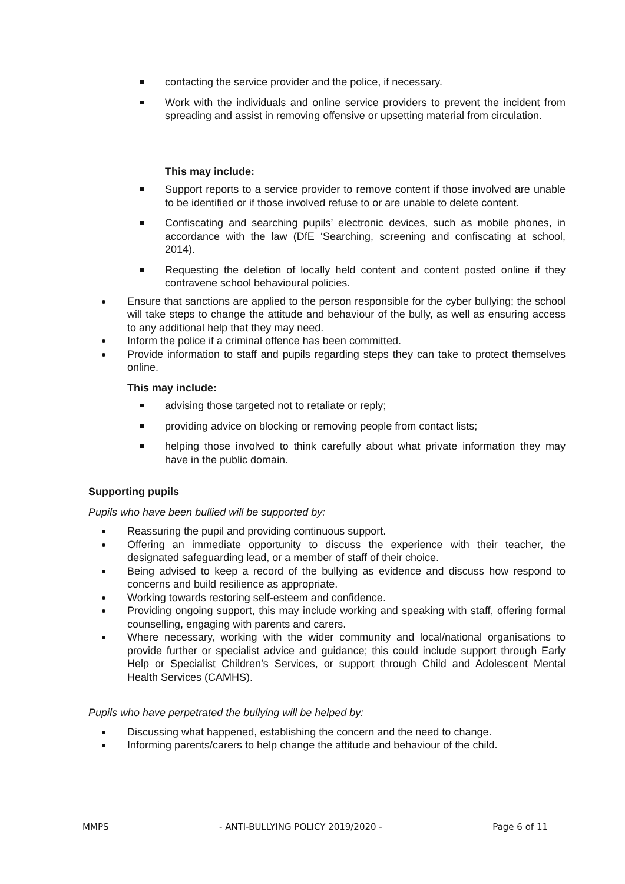contacting the service provider and the police, if necessary.
Work with the individuals and online service providers to prevent the incident from spreading and assist in removing offensive or upsetting material from circulation.
This may include:
Support reports to a service provider to remove content if those involved are unable to be identified or if those involved refuse to or are unable to delete content.
Confiscating and searching pupils’ electronic devices, such as mobile phones, in accordance with the law (DfE ‘Searching, screening and confiscating at school, 2014).
Requesting the deletion of locally held content and content posted online if they contravene school behavioural policies.
Ensure that sanctions are applied to the person responsible for the cyber bullying; the school will take steps to change the attitude and behaviour of the bully, as well as ensuring access to any additional help that they may need.
Inform the police if a criminal offence has been committed.
Provide information to staff and pupils regarding steps they can take to protect themselves online.
This may include:
advising those targeted not to retaliate or reply;
providing advice on blocking or removing people from contact lists;
helping those involved to think carefully about what private information they may have in the public domain.
Supporting pupils
Pupils who have been bullied will be supported by:
Reassuring the pupil and providing continuous support.
Offering an immediate opportunity to discuss the experience with their teacher, the designated safeguarding lead, or a member of staff of their choice.
Being advised to keep a record of the bullying as evidence and discuss how respond to concerns and build resilience as appropriate.
Working towards restoring self-esteem and confidence.
Providing ongoing support, this may include working and speaking with staff, offering formal counselling, engaging with parents and carers.
Where necessary, working with the wider community and local/national organisations to provide further or specialist advice and guidance; this could include support through Early Help or Specialist Children’s Services, or support through Child and Adolescent Mental Health Services (CAMHS).
Pupils who have perpetrated the bullying will be helped by:
Discussing what happened, establishing the concern and the need to change.
Informing parents/carers to help change the attitude and behaviour of the child.
MMPS - ANTI-BULLYING POLICY 2019/2020 - Page 6 of 11